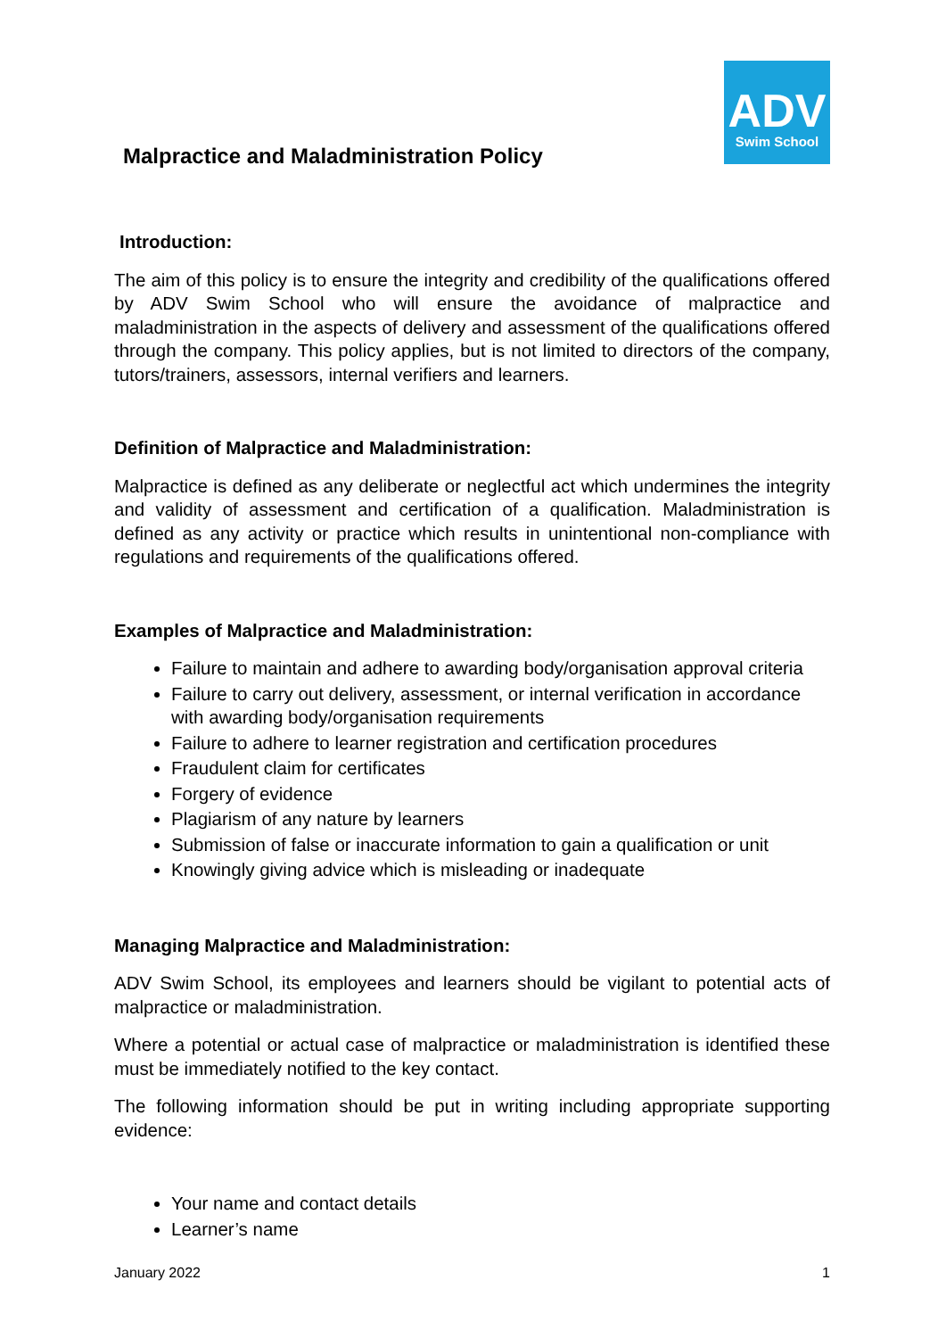ADV
Swim School
Malpractice and Maladministration Policy
Introduction:
The aim of this policy is to ensure the integrity and credibility of the qualifications offered by ADV Swim School who will ensure the avoidance of malpractice and maladministration in the aspects of delivery and assessment of the qualifications offered through the company. This policy applies, but is not limited to directors of the company, tutors/trainers, assessors, internal verifiers and learners.
Definition of Malpractice and Maladministration:
Malpractice is defined as any deliberate or neglectful act which undermines the integrity and validity of assessment and certification of a qualification. Maladministration is defined as any activity or practice which results in unintentional non-compliance with regulations and requirements of the qualifications offered.
Examples of Malpractice and Maladministration:
Failure to maintain and adhere to awarding body/organisation approval criteria
Failure to carry out delivery, assessment, or internal verification in accordance with awarding body/organisation requirements
Failure to adhere to learner registration and certification procedures
Fraudulent claim for certificates
Forgery of evidence
Plagiarism of any nature by learners
Submission of false or inaccurate information to gain a qualification or unit
Knowingly giving advice which is misleading or inadequate
Managing Malpractice and Maladministration:
ADV Swim School, its employees and learners should be vigilant to potential acts of malpractice or maladministration.
Where a potential or actual case of malpractice or maladministration is identified these must be immediately notified to the key contact.
The following information should be put in writing including appropriate supporting evidence:
Your name and contact details
Learner’s name
January 2022 1